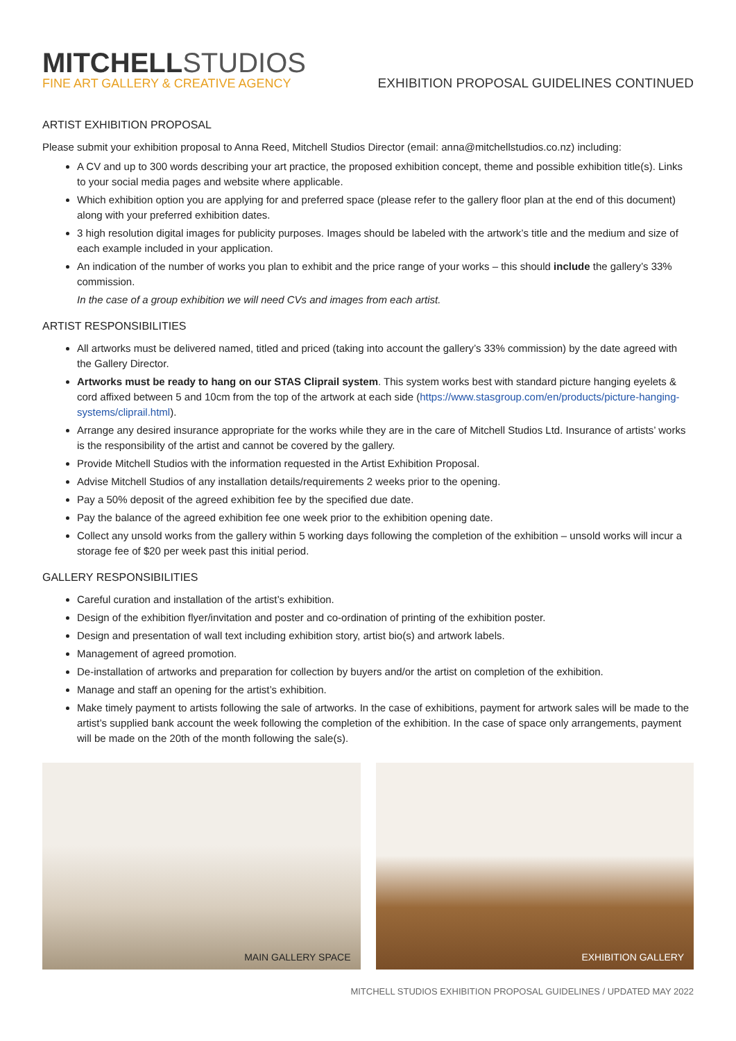MITCHELL STUDIOS
FINE ART GALLERY & CREATIVE AGENCY
EXHIBITION PROPOSAL GUIDELINES CONTINUED
ARTIST EXHIBITION PROPOSAL
Please submit your exhibition proposal to Anna Reed, Mitchell Studios Director (email: anna@mitchellstudios.co.nz) including:
A CV and up to 300 words describing your art practice, the proposed exhibition concept, theme and possible exhibition title(s). Links to your social media pages and website where applicable.
Which exhibition option you are applying for and preferred space (please refer to the gallery floor plan at the end of this document) along with your preferred exhibition dates.
3 high resolution digital images for publicity purposes. Images should be labeled with the artwork’s title and the medium and size of each example included in your application.
An indication of the number of works you plan to exhibit and the price range of your works – this should include the gallery’s 33% commission.
In the case of a group exhibition we will need CVs and images from each artist.
ARTIST RESPONSIBILITIES
All artworks must be delivered named, titled and priced (taking into account the gallery’s 33% commission) by the date agreed with the Gallery Director.
Artworks must be ready to hang on our STAS Cliprail system. This system works best with standard picture hanging eyelets & cord affixed between 5 and 10cm from the top of the artwork at each side (https://www.stasgroup.com/en/products/picture-hanging-systems/cliprail.html).
Arrange any desired insurance appropriate for the works while they are in the care of Mitchell Studios Ltd. Insurance of artists’ works is the responsibility of the artist and cannot be covered by the gallery.
Provide Mitchell Studios with the information requested in the Artist Exhibition Proposal.
Advise Mitchell Studios of any installation details/requirements 2 weeks prior to the opening.
Pay a 50% deposit of the agreed exhibition fee by the specified due date.
Pay the balance of the agreed exhibition fee one week prior to the exhibition opening date.
Collect any unsold works from the gallery within 5 working days following the completion of the exhibition – unsold works will incur a storage fee of $20 per week past this initial period.
GALLERY RESPONSIBILITIES
Careful curation and installation of the artist’s exhibition.
Design of the exhibition flyer/invitation and poster and co-ordination of printing of the exhibition poster.
Design and presentation of wall text including exhibition story, artist bio(s) and artwork labels.
Management of agreed promotion.
De-installation of artworks and preparation for collection by buyers and/or the artist on completion of the exhibition.
Manage and staff an opening for the artist’s exhibition.
Make timely payment to artists following the sale of artworks. In the case of exhibitions, payment for artwork sales will be made to the artist’s supplied bank account the week following the completion of the exhibition. In the case of space only arrangements, payment will be made on the 20th of the month following the sale(s).
MAIN GALLERY SPACE EXHIBITION GALLERY
MITCHELL STUDIOS EXHIBITION PROPOSAL GUIDELINES / UPDATED MAY 2022